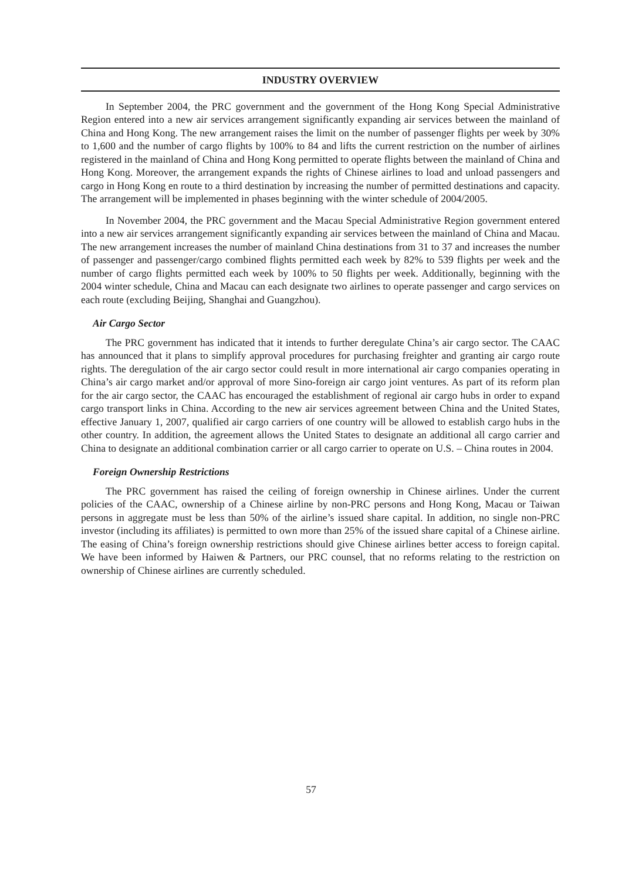INDUSTRY OVERVIEW
In September 2004, the PRC government and the government of the Hong Kong Special Administrative Region entered into a new air services arrangement significantly expanding air services between the mainland of China and Hong Kong. The new arrangement raises the limit on the number of passenger flights per week by 30% to 1,600 and the number of cargo flights by 100% to 84 and lifts the current restriction on the number of airlines registered in the mainland of China and Hong Kong permitted to operate flights between the mainland of China and Hong Kong. Moreover, the arrangement expands the rights of Chinese airlines to load and unload passengers and cargo in Hong Kong en route to a third destination by increasing the number of permitted destinations and capacity. The arrangement will be implemented in phases beginning with the winter schedule of 2004/2005.
In November 2004, the PRC government and the Macau Special Administrative Region government entered into a new air services arrangement significantly expanding air services between the mainland of China and Macau. The new arrangement increases the number of mainland China destinations from 31 to 37 and increases the number of passenger and passenger/cargo combined flights permitted each week by 82% to 539 flights per week and the number of cargo flights permitted each week by 100% to 50 flights per week. Additionally, beginning with the 2004 winter schedule, China and Macau can each designate two airlines to operate passenger and cargo services on each route (excluding Beijing, Shanghai and Guangzhou).
Air Cargo Sector
The PRC government has indicated that it intends to further deregulate China’s air cargo sector. The CAAC has announced that it plans to simplify approval procedures for purchasing freighter and granting air cargo route rights. The deregulation of the air cargo sector could result in more international air cargo companies operating in China’s air cargo market and/or approval of more Sino-foreign air cargo joint ventures. As part of its reform plan for the air cargo sector, the CAAC has encouraged the establishment of regional air cargo hubs in order to expand cargo transport links in China. According to the new air services agreement between China and the United States, effective January 1, 2007, qualified air cargo carriers of one country will be allowed to establish cargo hubs in the other country. In addition, the agreement allows the United States to designate an additional all cargo carrier and China to designate an additional combination carrier or all cargo carrier to operate on U.S. – China routes in 2004.
Foreign Ownership Restrictions
The PRC government has raised the ceiling of foreign ownership in Chinese airlines. Under the current policies of the CAAC, ownership of a Chinese airline by non-PRC persons and Hong Kong, Macau or Taiwan persons in aggregate must be less than 50% of the airline’s issued share capital. In addition, no single non-PRC investor (including its affiliates) is permitted to own more than 25% of the issued share capital of a Chinese airline. The easing of China’s foreign ownership restrictions should give Chinese airlines better access to foreign capital. We have been informed by Haiwen & Partners, our PRC counsel, that no reforms relating to the restriction on ownership of Chinese airlines are currently scheduled.
57